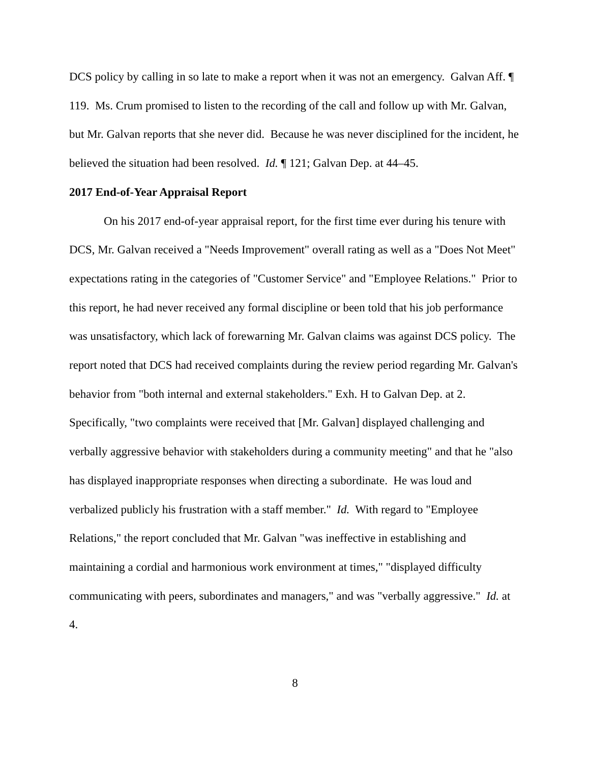DCS policy by calling in so late to make a report when it was not an emergency. Galvan Aff. ¶ 119. Ms. Crum promised to listen to the recording of the call and follow up with Mr. Galvan, but Mr. Galvan reports that she never did. Because he was never disciplined for the incident, he believed the situation had been resolved. Id. ¶ 121; Galvan Dep. at 44–45.
2017 End-of-Year Appraisal Report
On his 2017 end-of-year appraisal report, for the first time ever during his tenure with DCS, Mr. Galvan received a "Needs Improvement" overall rating as well as a "Does Not Meet" expectations rating in the categories of "Customer Service" and "Employee Relations." Prior to this report, he had never received any formal discipline or been told that his job performance was unsatisfactory, which lack of forewarning Mr. Galvan claims was against DCS policy. The report noted that DCS had received complaints during the review period regarding Mr. Galvan's behavior from "both internal and external stakeholders." Exh. H to Galvan Dep. at 2. Specifically, "two complaints were received that [Mr. Galvan] displayed challenging and verbally aggressive behavior with stakeholders during a community meeting" and that he "also has displayed inappropriate responses when directing a subordinate. He was loud and verbalized publicly his frustration with a staff member." Id. With regard to "Employee Relations," the report concluded that Mr. Galvan "was ineffective in establishing and maintaining a cordial and harmonious work environment at times," "displayed difficulty communicating with peers, subordinates and managers," and was "verbally aggressive." Id. at 4.
8